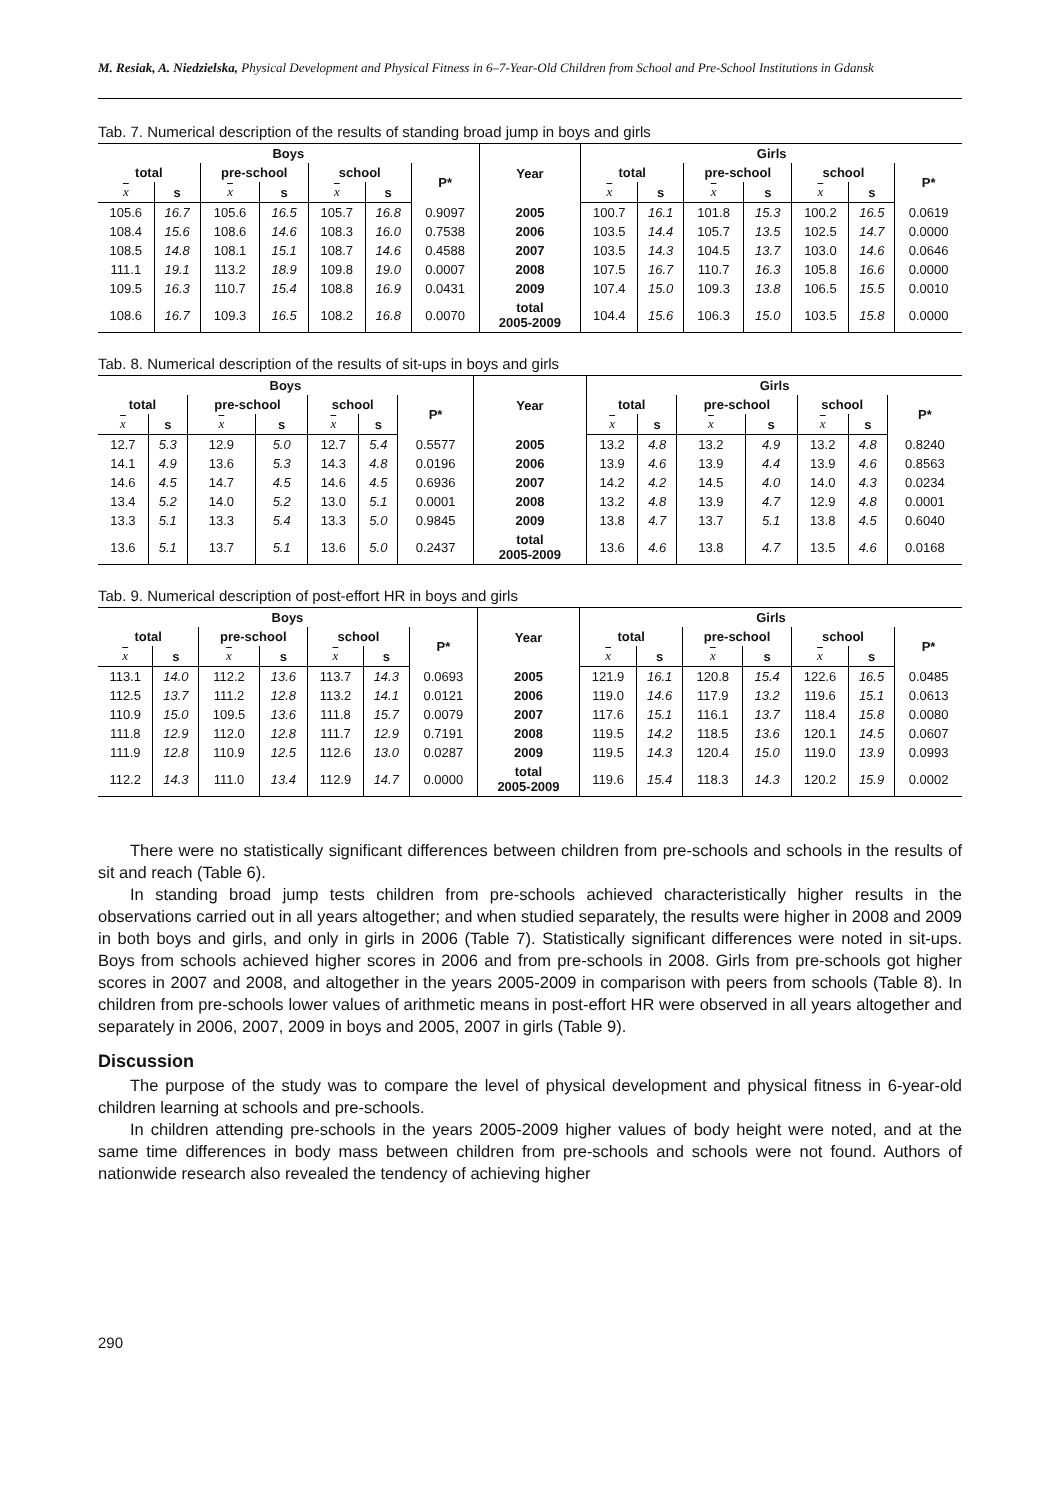M. Resiak, A. Niedzielska, Physical Development and Physical Fitness in 6–7-Year-Old Children from School and Pre-School Institutions in Gdansk
Tab. 7. Numerical description of the results of standing broad jump in boys and girls
| Boys | | | | | | | Year | Girls | | | | | | |
| --- | --- | --- | --- | --- | --- | --- | --- | --- | --- | --- | --- | --- | --- | --- |
| total | | pre-school | | school | | P* | | total | | pre-school | | school | | P* |
| x | s | x | s | x | s | | | x | s | x | s | x | s | |
| 105.6 | 16.7 | 105.6 | 16.5 | 105.7 | 16.8 | 0.9097 | 2005 | 100.7 | 16.1 | 101.8 | 15.3 | 100.2 | 16.5 | 0.0619 |
| 108.4 | 15.6 | 108.6 | 14.6 | 108.3 | 16.0 | 0.7538 | 2006 | 103.5 | 14.4 | 105.7 | 13.5 | 102.5 | 14.7 | 0.0000 |
| 108.5 | 14.8 | 108.1 | 15.1 | 108.7 | 14.6 | 0.4588 | 2007 | 103.5 | 14.3 | 104.5 | 13.7 | 103.0 | 14.6 | 0.0646 |
| 111.1 | 19.1 | 113.2 | 18.9 | 109.8 | 19.0 | 0.0007 | 2008 | 107.5 | 16.7 | 110.7 | 16.3 | 105.8 | 16.6 | 0.0000 |
| 109.5 | 16.3 | 110.7 | 15.4 | 108.8 | 16.9 | 0.0431 | 2009 | 107.4 | 15.0 | 109.3 | 13.8 | 106.5 | 15.5 | 0.0010 |
| 108.6 | 16.7 | 109.3 | 16.5 | 108.2 | 16.8 | 0.0070 | total 2005-2009 | 104.4 | 15.6 | 106.3 | 15.0 | 103.5 | 15.8 | 0.0000 |
Tab. 8. Numerical description of the results of sit-ups in boys and girls
| Boys | | | | | | | Year | Girls | | | | | | |
| --- | --- | --- | --- | --- | --- | --- | --- | --- | --- | --- | --- | --- | --- | --- |
| total | | pre-school | | school | | P* | | total | | pre-school | | school | | P* |
| x | s | x | s | x | s | | | x | s | x | s | x | s | |
| 12.7 | 5.3 | 12.9 | 5.0 | 12.7 | 5.4 | 0.5577 | 2005 | 13.2 | 4.8 | 13.2 | 4.9 | 13.2 | 4.8 | 0.8240 |
| 14.1 | 4.9 | 13.6 | 5.3 | 14.3 | 4.8 | 0.0196 | 2006 | 13.9 | 4.6 | 13.9 | 4.4 | 13.9 | 4.6 | 0.8563 |
| 14.6 | 4.5 | 14.7 | 4.5 | 14.6 | 4.5 | 0.6936 | 2007 | 14.2 | 4.2 | 14.5 | 4.0 | 14.0 | 4.3 | 0.0234 |
| 13.4 | 5.2 | 14.0 | 5.2 | 13.0 | 5.1 | 0.0001 | 2008 | 13.2 | 4.8 | 13.9 | 4.7 | 12.9 | 4.8 | 0.0001 |
| 13.3 | 5.1 | 13.3 | 5.4 | 13.3 | 5.0 | 0.9845 | 2009 | 13.8 | 4.7 | 13.7 | 5.1 | 13.8 | 4.5 | 0.6040 |
| 13.6 | 5.1 | 13.7 | 5.1 | 13.6 | 5.0 | 0.2437 | total 2005-2009 | 13.6 | 4.6 | 13.8 | 4.7 | 13.5 | 4.6 | 0.0168 |
Tab. 9. Numerical description of post-effort HR in boys and girls
| Boys | | | | | | | Year | Girls | | | | | | |
| --- | --- | --- | --- | --- | --- | --- | --- | --- | --- | --- | --- | --- | --- | --- |
| total | | pre-school | | school | | P* | | total | | pre-school | | school | | P* |
| x | s | x | s | x | s | | | x | s | x | s | x | s | |
| 113.1 | 14.0 | 112.2 | 13.6 | 113.7 | 14.3 | 0.0693 | 2005 | 121.9 | 16.1 | 120.8 | 15.4 | 122.6 | 16.5 | 0.0485 |
| 112.5 | 13.7 | 111.2 | 12.8 | 113.2 | 14.1 | 0.0121 | 2006 | 119.0 | 14.6 | 117.9 | 13.2 | 119.6 | 15.1 | 0.0613 |
| 110.9 | 15.0 | 109.5 | 13.6 | 111.8 | 15.7 | 0.0079 | 2007 | 117.6 | 15.1 | 116.1 | 13.7 | 118.4 | 15.8 | 0.0080 |
| 111.8 | 12.9 | 112.0 | 12.8 | 111.7 | 12.9 | 0.7191 | 2008 | 119.5 | 14.2 | 118.5 | 13.6 | 120.1 | 14.5 | 0.0607 |
| 111.9 | 12.8 | 110.9 | 12.5 | 112.6 | 13.0 | 0.0287 | 2009 | 119.5 | 14.3 | 120.4 | 15.0 | 119.0 | 13.9 | 0.0993 |
| 112.2 | 14.3 | 111.0 | 13.4 | 112.9 | 14.7 | 0.0000 | total 2005-2009 | 119.6 | 15.4 | 118.3 | 14.3 | 120.2 | 15.9 | 0.0002 |
There were no statistically significant differences between children from pre-schools and schools in the results of sit and reach (Table 6).
In standing broad jump tests children from pre-schools achieved characteristically higher results in the observations carried out in all years altogether; and when studied separately, the results were higher in 2008 and 2009 in both boys and girls, and only in girls in 2006 (Table 7). Statistically significant differences were noted in sit-ups. Boys from schools achieved higher scores in 2006 and from pre-schools in 2008. Girls from pre-schools got higher scores in 2007 and 2008, and altogether in the years 2005-2009 in comparison with peers from schools (Table 8). In children from pre-schools lower values of arithmetic means in post-effort HR were observed in all years altogether and separately in 2006, 2007, 2009 in boys and 2005, 2007 in girls (Table 9).
Discussion
The purpose of the study was to compare the level of physical development and physical fitness in 6-year-old children learning at schools and pre-schools.
In children attending pre-schools in the years 2005-2009 higher values of body height were noted, and at the same time differences in body mass between children from pre-schools and schools were not found. Authors of nationwide research also revealed the tendency of achieving higher
290